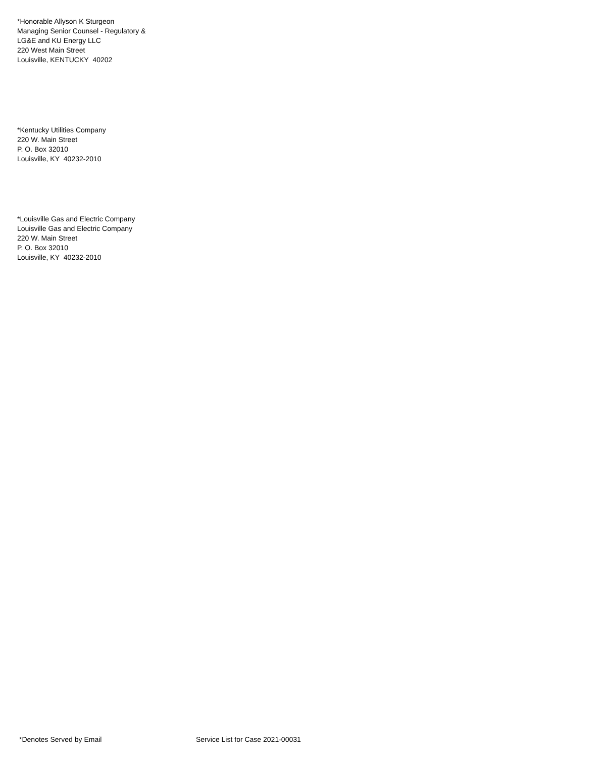*Honorable Allyson K Sturgeon
Managing Senior Counsel - Regulatory &
LG&E and KU Energy LLC
220 West Main Street
Louisville, KENTUCKY 40202
*Kentucky Utilities Company
220 W. Main Street
P. O. Box 32010
Louisville, KY 40232-2010
*Louisville Gas and Electric Company
Louisville Gas and Electric Company
220 W. Main Street
P. O. Box 32010
Louisville, KY 40232-2010
*Denotes Served by Email Service List for Case 2021-00031